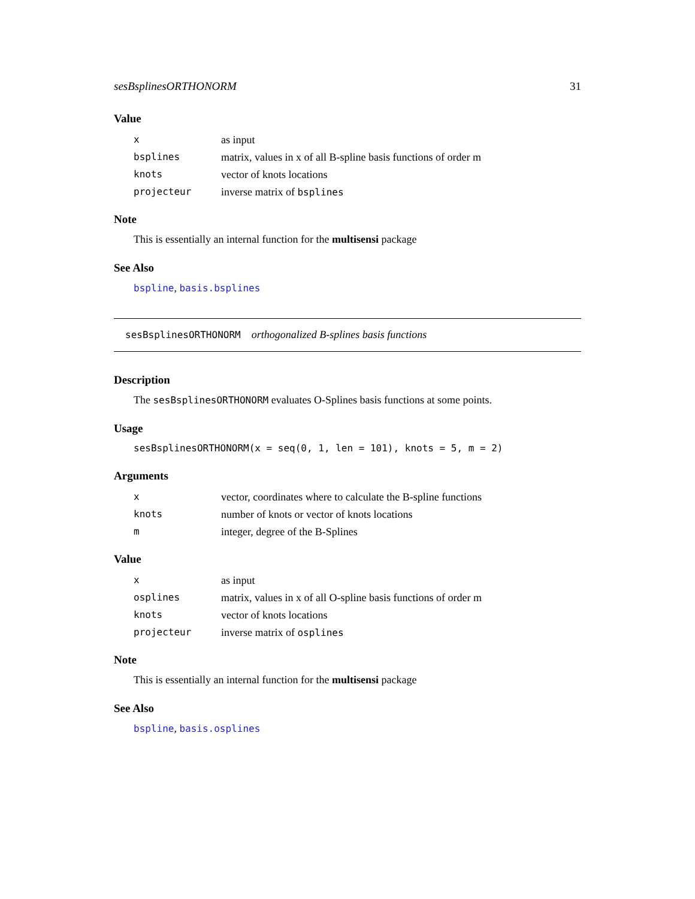sesBsplinesORTHONORM 31
Value
| x | as input |
| bsplines | matrix, values in x of all B-spline basis functions of order m |
| knots | vector of knots locations |
| projecteur | inverse matrix of bsplines |
Note
This is essentially an internal function for the multisensi package
See Also
bspline, basis.bsplines
sesBsplinesORTHONORM orthogonalized B-splines basis functions
Description
The sesBsplinesORTHONORM evaluates O-Splines basis functions at some points.
Usage
sesBsplinesORTHONORM(x = seq(0, 1, len = 101), knots = 5, m = 2)
Arguments
| x | vector, coordinates where to calculate the B-spline functions |
| knots | number of knots or vector of knots locations |
| m | integer, degree of the B-Splines |
Value
| x | as input |
| osplines | matrix, values in x of all O-spline basis functions of order m |
| knots | vector of knots locations |
| projecteur | inverse matrix of osplines |
Note
This is essentially an internal function for the multisensi package
See Also
bspline, basis.osplines